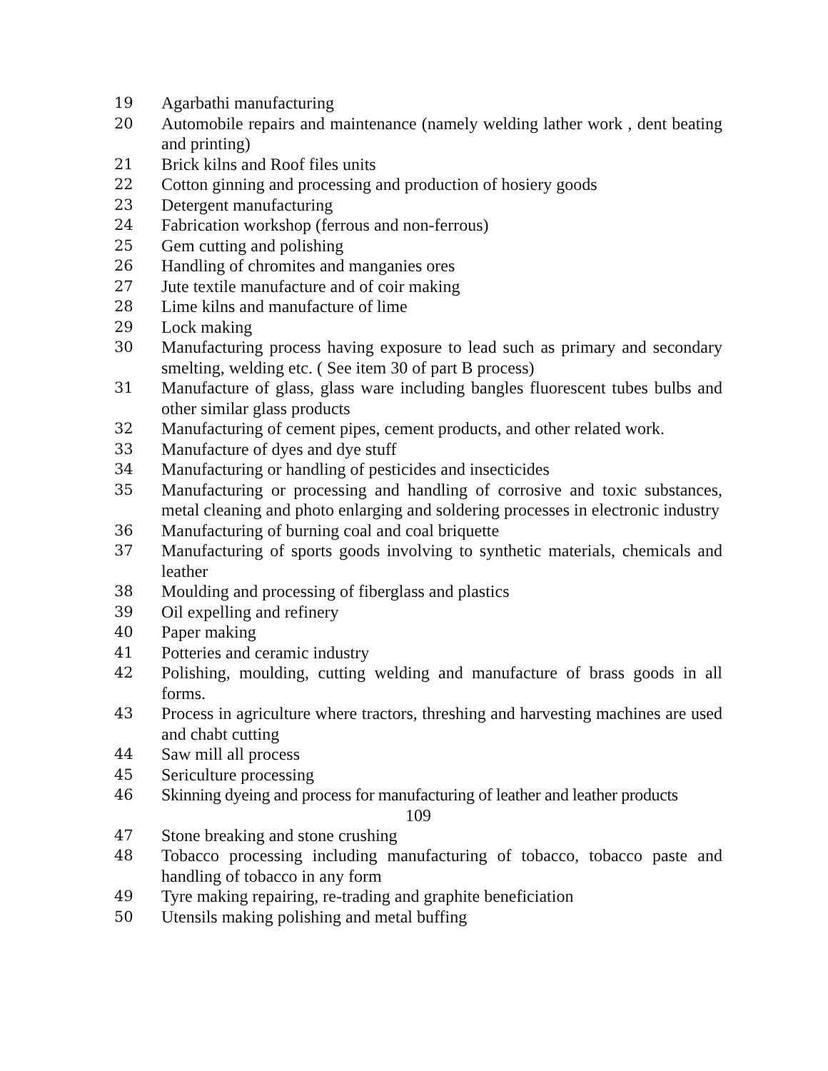19 Agarbathi manufacturing
20 Automobile repairs and maintenance (namely welding lather work , dent beating and printing)
21 Brick kilns and Roof files units
22 Cotton ginning and processing and production of hosiery goods
23 Detergent manufacturing
24 Fabrication workshop (ferrous and non-ferrous)
25 Gem cutting and polishing
26 Handling of chromites and manganies ores
27 Jute textile manufacture and of coir making
28 Lime kilns and manufacture of lime
29 Lock making
30 Manufacturing process having exposure to lead such as primary and secondary smelting, welding etc. ( See item 30 of part B process)
31 Manufacture of glass, glass ware including bangles fluorescent tubes bulbs and other similar glass products
32 Manufacturing of cement pipes, cement products, and other related work.
33 Manufacture of dyes and dye stuff
34 Manufacturing or handling of pesticides and insecticides
35 Manufacturing or processing and handling of corrosive and toxic substances, metal cleaning and photo enlarging and soldering processes in electronic industry
36 Manufacturing of burning coal and coal briquette
37 Manufacturing of sports goods involving to synthetic materials, chemicals and leather
38 Moulding and processing of fiberglass and plastics
39 Oil expelling and refinery
40 Paper making
41 Potteries and ceramic industry
42 Polishing, moulding, cutting welding and manufacture of brass goods in all forms.
43 Process in agriculture where tractors, threshing and harvesting machines are used and chabt cutting
44 Saw mill all process
45 Sericulture processing
46 Skinning dyeing and process for manufacturing of leather and leather products
109
47 Stone breaking and stone crushing
48 Tobacco processing including manufacturing of tobacco, tobacco paste and handling of tobacco in any form
49 Tyre making repairing, re-trading and graphite beneficiation
50 Utensils making polishing and metal buffing